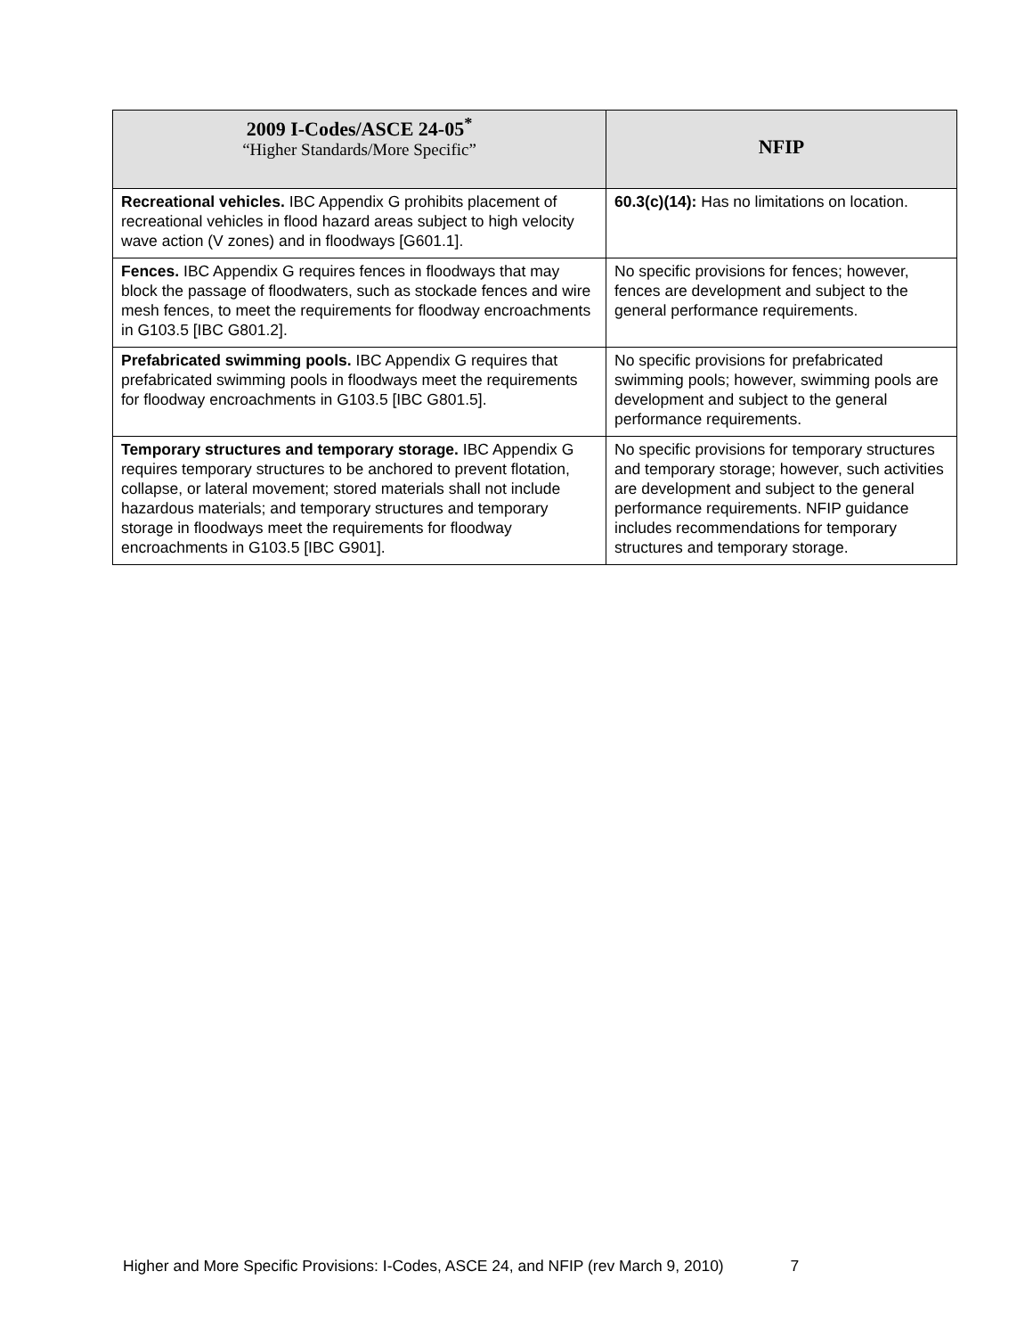| 2009 I-Codes/ASCE 24-05<sup>*</sup> “Higher Standards/More Specific” | NFIP |
| --- | --- |
| Recreational vehicles. IBC Appendix G prohibits placement of recreational vehicles in flood hazard areas subject to high velocity wave action (V zones) and in floodways [G601.1]. | 60.3(c)(14): Has no limitations on location. |
| Fences. IBC Appendix G requires fences in floodways that may block the passage of floodwaters, such as stockade fences and wire mesh fences, to meet the requirements for floodway encroachments in G103.5 [IBC G801.2]. | No specific provisions for fences; however, fences are development and subject to the general performance requirements. |
| Prefabricated swimming pools. IBC Appendix G requires that prefabricated swimming pools in floodways meet the requirements for floodway encroachments in G103.5 [IBC G801.5]. | No specific provisions for prefabricated swimming pools; however, swimming pools are development and subject to the general performance requirements. |
| Temporary structures and temporary storage. IBC Appendix G requires temporary structures to be anchored to prevent flotation, collapse, or lateral movement; stored materials shall not include hazardous materials; and temporary structures and temporary storage in floodways meet the requirements for floodway encroachments in G103.5 [IBC G901]. | No specific provisions for temporary structures and temporary storage; however, such activities are development and subject to the general performance requirements. NFIP guidance includes recommendations for temporary structures and temporary storage. |
Higher and More Specific Provisions: I-Codes, ASCE 24, and NFIP (rev March 9, 2010) 7